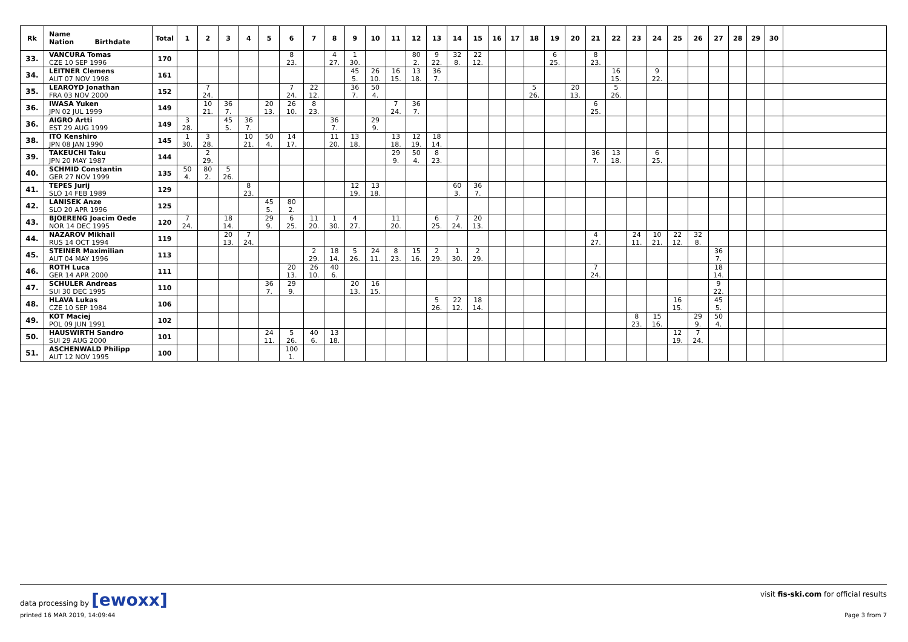| Rk | Name Nation Birthdate | Total | 1 | 2 | 3 | 4 | 5 | 6 | 7 | 8 | 9 | 10 | 11 | 12 | 13 | 14 | 15 | 16 | 17 | 18 | 19 | 20 | 21 | 22 | 23 | 24 | 25 | 26 | 27 | 28 | 29 | 30 | |
| --- | --- | --- | --- | --- | --- | --- | --- | --- | --- | --- | --- | --- | --- | --- | --- | --- | --- | --- | --- | --- | --- | --- | --- | --- | --- | --- | --- | --- | --- | --- | --- | --- | --- |
| 33. | VANCURA Tomas CZE 10 SEP 1996 | 170 | | | | | | 8 23. | | 4 27. | 1 30. | | | 80 2. | 9 22. | 32 8. | 22 12. | | | | 6 25. | | 8 23. | | | | | | | | | | |
| 34. | LEITNER Clemens AUT 07 NOV 1998 | 161 | | | | | | | | | 45 5. | 26 10. | 16 15. | 13 18. | 36 7. | | | | | | | | | 16 15. | | 9 22. | | | | | | | |
| 35. | LEAROYD Jonathan FRA 03 NOV 2000 | 152 | | 7 24. | | | | 7 24. | 22 12. | | 36 7. | 50 4. | | | | | | | | 5 26. | | 20 13. | | 5 26. | | | | | | | | | |
| 36. | IWASA Yuken JPN 02 JUL 1999 | 149 | | 10 21. | 36 7. | | 20 13. | 26 10. | 8 23. | | | | 7 24. | 36 7. | | | | | | | | | 6 25. | | | | | | | | | | |
| 36. | AIGRO Artti EST 29 AUG 1999 | 149 | 3 28. | | 45 5. | 36 7. | | | | 36 7. | | 29 9. | | | | | | | | | | | | | | | | | | | | | |
| 38. | ITO Kenshiro JPN 08 JAN 1990 | 145 | 1 30. | 3 28. | | 10 21. | 50 4. | 14 17. | | 11 20. | 13 18. | | 13 18. | 12 19. | 18 14. | | | | | | | | | | | | | | | | | | |
| 39. | TAKEUCHI Taku JPN 20 MAY 1987 | 144 | | 2 29. | | | | | | | | | 29 9. | 50 4. | 8 23. | | | | | | | | 36 7. | 13 18. | | 6 25. | | | | | | | |
| 40. | SCHMID Constantin GER 27 NOV 1999 | 135 | 50 4. | 80 2. | 5 26. | | | | | | | | | | | | | | | | | | | | | | | | | | | | |
| 41. | TEPES Jurij SLO 14 FEB 1989 | 129 | | | | 8 23. | | | | | 12 19. | 13 18. | | | | 60 3. | 36 7. | | | | | | | | | | | | | | | | |
| 42. | LANISEK Anze SLO 20 APR 1996 | 125 | | | | | 45 5. | 80 2. | | | | | | | | | | | | | | | | | | | | | | | | | |
| 43. | BJOERENG Joacim Oede NOR 14 DEC 1995 | 120 | 7 24. | | 18 14. | | 29 9. | 6 25. | 11 20. | 1 30. | 4 27. | | 11 20. | | 6 25. | 7 24. | 20 13. | | | | | | | | | | | | | | | | |
| 44. | NAZAROV Mikhail RUS 14 OCT 1994 | 119 | | | 20 13. | 7 24. | | | | | | | | | | | | | | | | | 4 27. | | 24 11. | 10 21. | 22 12. | 32 8. | | | | | |
| 45. | STEINER Maximilian AUT 04 MAY 1996 | 113 | | | | | | | 2 29. | 18 14. | 5 26. | 24 11. | 8 23. | 15 16. | 2 29. | 1 30. | 2 29. | | | | | | | | | | | | 36 7. | | | | |
| 46. | ROTH Luca GER 14 APR 2000 | 111 | | | | | | 20 13. | 26 10. | 40 6. | | | | | | | | | | | | | 7 24. | | | | | | 18 14. | | | | |
| 47. | SCHULER Andreas SUI 30 DEC 1995 | 110 | | | | | 36 7. | 29 9. | | | 20 13. | 16 15. | | | | | | | | | | | | | | | | | 9 22. | | | | |
| 48. | HLAVA Lukas CZE 10 SEP 1984 | 106 | | | | | | | | | | | | | 5 26. | 22 12. | 18 14. | | | | | | | | | | 16 15. | | 45 5. | | | | |
| 49. | KOT Maciej POL 09 JUN 1991 | 102 | | | | | | | | | | | | | | | | | | | | | | | 8 23. | 15 16. | | 29 9. | 50 4. | | | | |
| 50. | HAUSWIRTH Sandro SUI 29 AUG 2000 | 101 | | | | | 24 11. | 5 26. | 40 6. | 13 18. | | | | | | | | | | | | | | | | | 12 19. | 7 24. | | | | | |
| 51. | ASCHENWALD Philipp AUT 12 NOV 1995 | 100 | | | | | | 100 1. | | | | | | | | | | | | | | | | | | | | | | | | | |
data processing by [ewoxx] visit fis-ski.com for official results
printed 16 MAR 2019, 14:09:44 Page 3 from 7